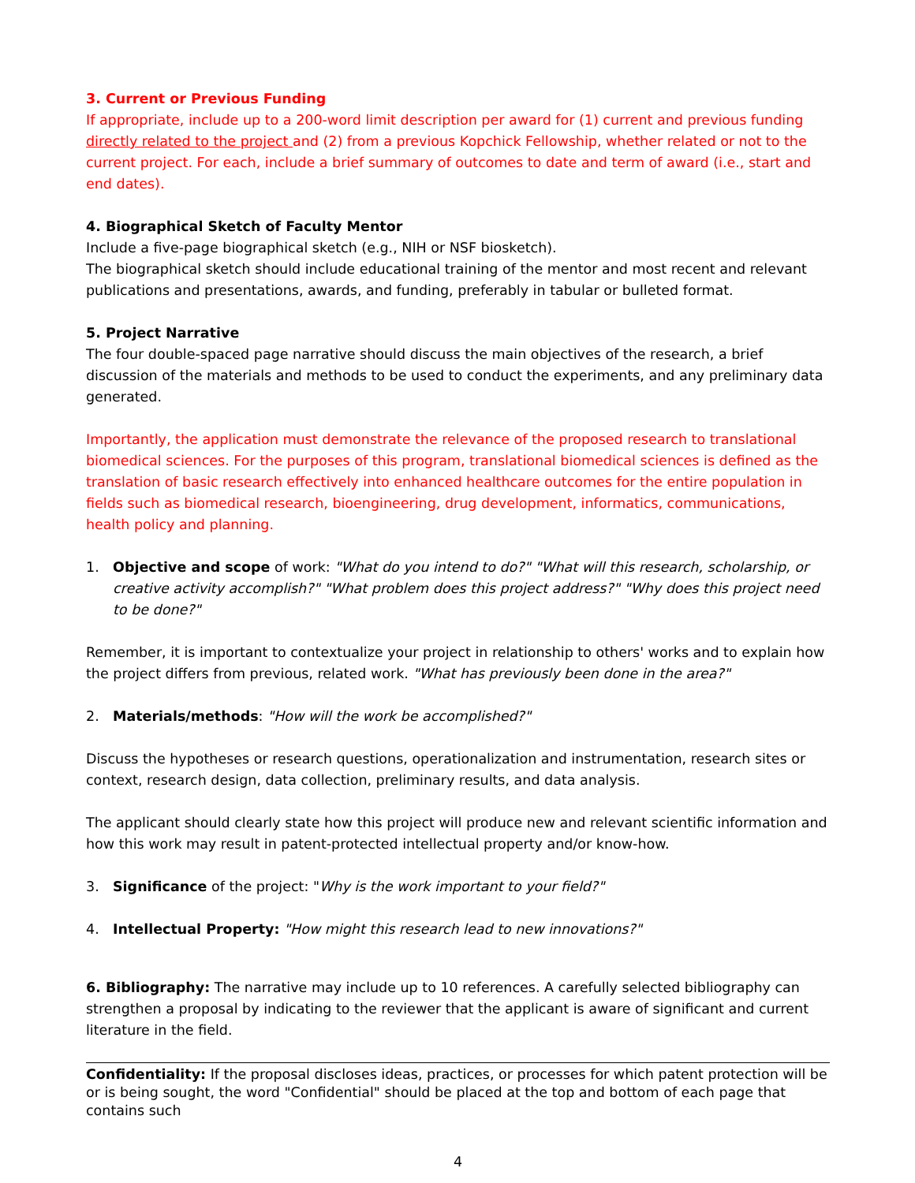3. Current or Previous Funding
If appropriate, include up to a 200-word limit description per award for (1) current and previous funding directly related to the project and (2) from a previous Kopchick Fellowship, whether related or not to the current project. For each, include a brief summary of outcomes to date and term of award (i.e., start and end dates).
4. Biographical Sketch of Faculty Mentor
Include a five-page biographical sketch (e.g., NIH or NSF biosketch).
The biographical sketch should include educational training of the mentor and most recent and relevant publications and presentations, awards, and funding, preferably in tabular or bulleted format.
5. Project Narrative
The four double-spaced page narrative should discuss the main objectives of the research, a brief discussion of the materials and methods to be used to conduct the experiments, and any preliminary data generated.
Importantly, the application must demonstrate the relevance of the proposed research to translational biomedical sciences. For the purposes of this program, translational biomedical sciences is defined as the translation of basic research effectively into enhanced healthcare outcomes for the entire population in fields such as biomedical research, bioengineering, drug development, informatics, communications, health policy and planning.
1. Objective and scope of work: "What do you intend to do?" "What will this research, scholarship, or creative activity accomplish?" "What problem does this project address?" "Why does this project need to be done?"
Remember, it is important to contextualize your project in relationship to others' works and to explain how the project differs from previous, related work. "What has previously been done in the area?"
2. Materials/methods: "How will the work be accomplished?"
Discuss the hypotheses or research questions, operationalization and instrumentation, research sites or context, research design, data collection, preliminary results, and data analysis.
The applicant should clearly state how this project will produce new and relevant scientific information and how this work may result in patent-protected intellectual property and/or know-how.
3. Significance of the project: "Why is the work important to your field?"
4. Intellectual Property: "How might this research lead to new innovations?"
6. Bibliography: The narrative may include up to 10 references. A carefully selected bibliography can strengthen a proposal by indicating to the reviewer that the applicant is aware of significant and current literature in the field.
Confidentiality: If the proposal discloses ideas, practices, or processes for which patent protection will be or is being sought, the word "Confidential" should be placed at the top and bottom of each page that contains such
4